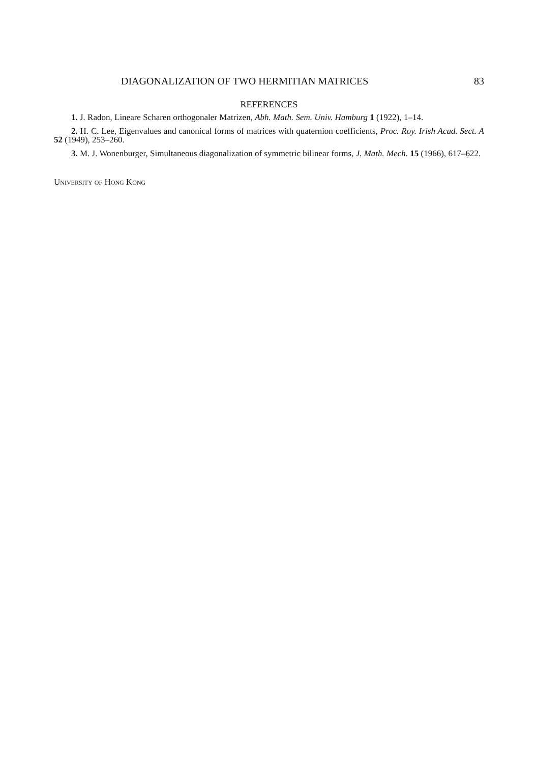DIAGONALIZATION OF TWO HERMITIAN MATRICES 83
REFERENCES
1. J. Radon, Lineare Scharen orthogonaler Matrizen, Abh. Math. Sem. Univ. Hamburg 1 (1922), 1–14.
2. H. C. Lee, Eigenvalues and canonical forms of matrices with quaternion coefficients, Proc. Roy. Irish Acad. Sect. A 52 (1949), 253–260.
3. M. J. Wonenburger, Simultaneous diagonalization of symmetric bilinear forms, J. Math. Mech. 15 (1966), 617–622.
University of Hong Kong